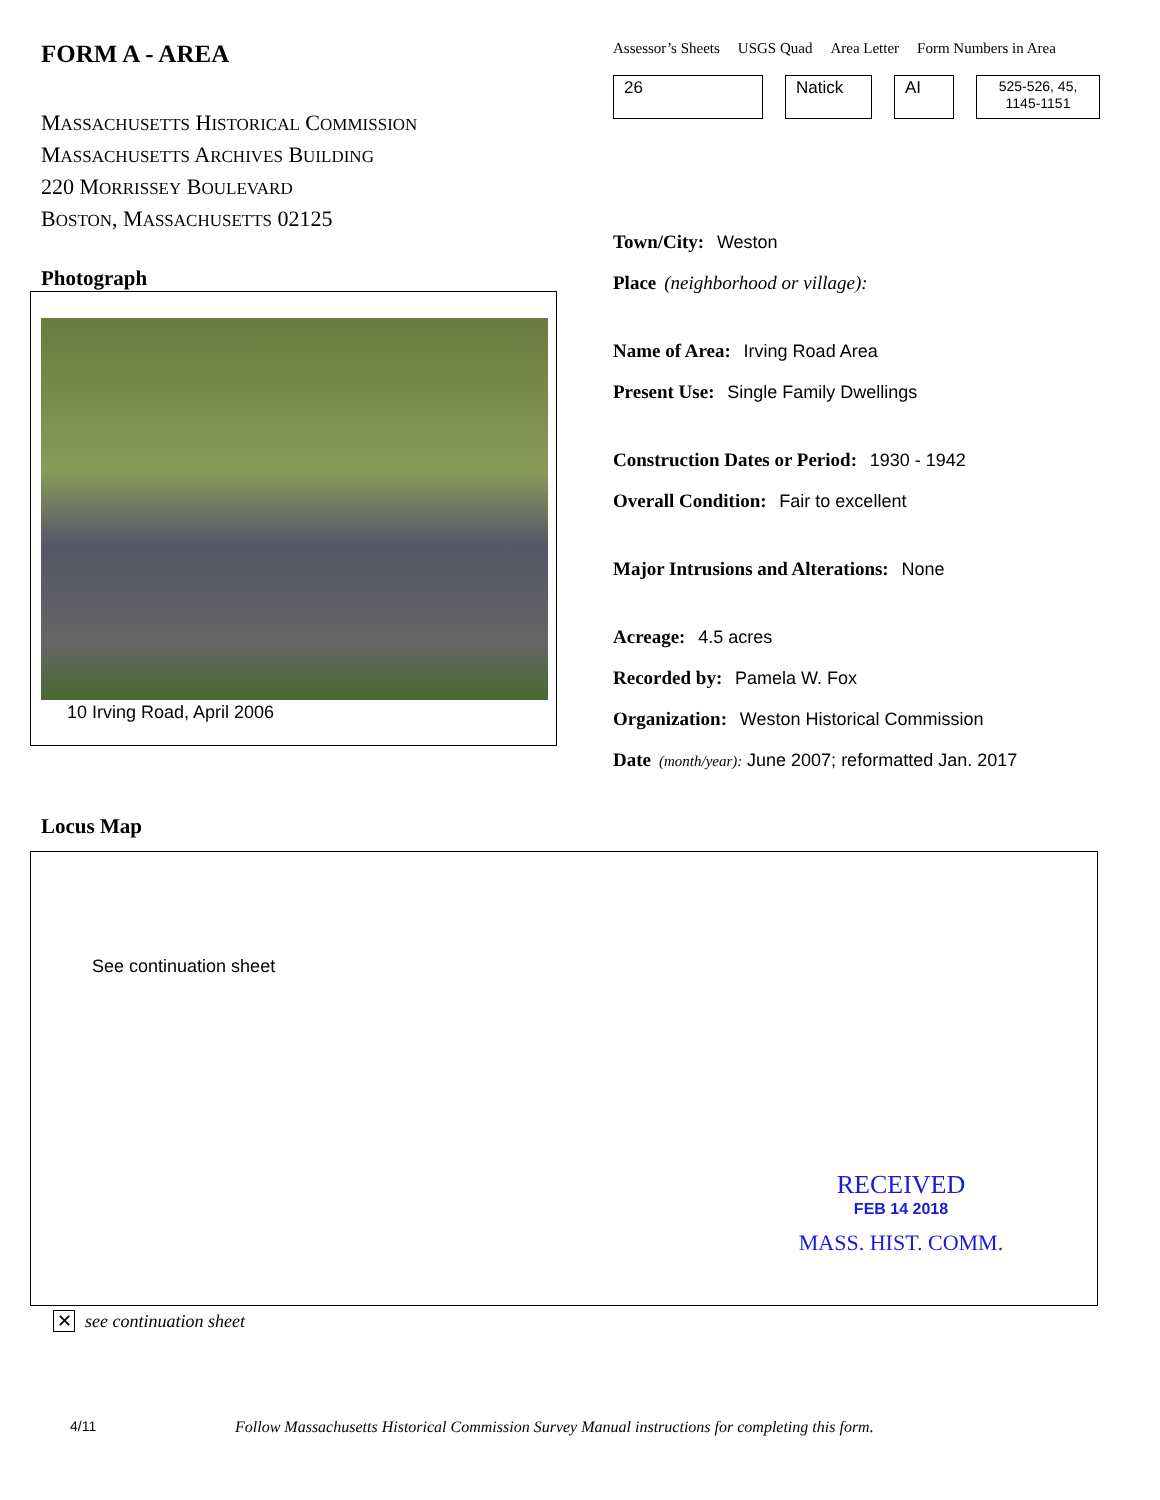FORM A - AREA
MASSACHUSETTS HISTORICAL COMMISSION
MASSACHUSETTS ARCHIVES BUILDING
220 MORRISSEY BOULEVARD
BOSTON, MASSACHUSETTS 02125
Photograph
10 Irving Road, April 2006
Locus Map
Assessor’s Sheets USGS Quad Area Letter Form Numbers in Area
26 Natick AI
525-526, 45, 1145-1151
Town/City: Weston
Place (neighborhood or village):
Name of Area: Irving Road Area
Present Use: Single Family Dwellings
Construction Dates or Period: 1930 - 1942
Overall Condition: Fair to excellent
Major Intrusions and Alterations: None
Acreage: 4.5 acres
Recorded by: Pamela W. Fox
Organization: Weston Historical Commission
Date (month/year): June 2007; reformatted Jan. 2017
See continuation sheet
RECEIVED
FEB 14 2018
MASS. HIST. COMM.
✕ see continuation sheet
4/11 Follow Massachusetts Historical Commission Survey Manual instructions for completing this form.